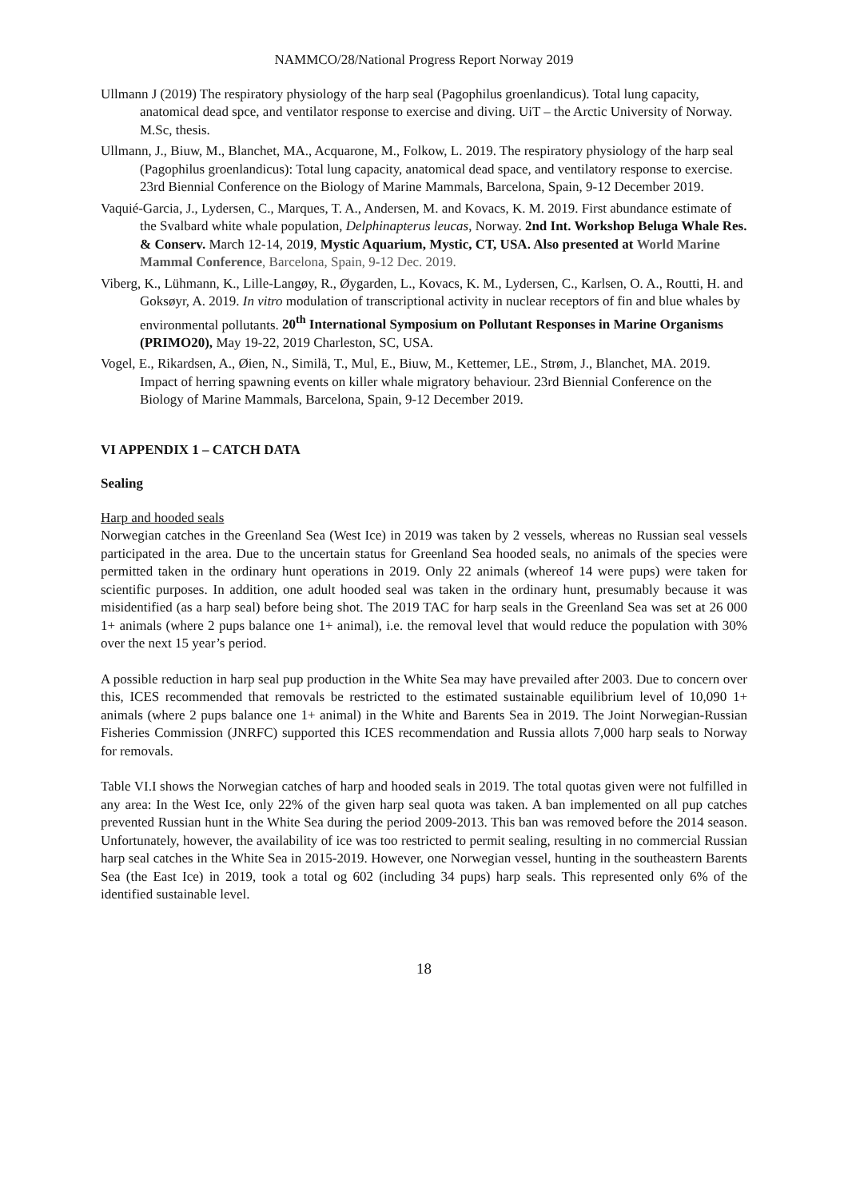NAMMCO/28/National Progress Report Norway 2019
Ullmann J (2019) The respiratory physiology of the harp seal (Pagophilus groenlandicus). Total lung capacity, anatomical dead spce, and ventilator response to exercise and diving. UiT – the Arctic University of Norway. M.Sc, thesis.
Ullmann, J., Biuw, M., Blanchet, MA., Acquarone, M., Folkow, L. 2019. The respiratory physiology of the harp seal (Pagophilus groenlandicus): Total lung capacity, anatomical dead space, and ventilatory response to exercise. 23rd Biennial Conference on the Biology of Marine Mammals, Barcelona, Spain, 9-12 December 2019.
Vaquié-Garcia, J., Lydersen, C., Marques, T. A., Andersen, M. and Kovacs, K. M. 2019. First abundance estimate of the Svalbard white whale population, Delphinapterus leucas, Norway. 2nd Int. Workshop Beluga Whale Res. & Conserv. March 12-14, 2019, Mystic Aquarium, Mystic, CT, USA. Also presented at World Marine Mammal Conference, Barcelona, Spain, 9-12 Dec. 2019.
Viberg, K., Lühmann, K., Lille-Langøy, R., Øygarden, L., Kovacs, K. M., Lydersen, C., Karlsen, O. A., Routti, H. and Goksøyr, A. 2019. In vitro modulation of transcriptional activity in nuclear receptors of fin and blue whales by environmental pollutants. 20<sup>th</sup> International Symposium on Pollutant Responses in Marine Organisms (PRIMO20), May 19-22, 2019 Charleston, SC, USA.
Vogel, E., Rikardsen, A., Øien, N., Similä, T., Mul, E., Biuw, M., Kettemer, LE., Strøm, J., Blanchet, MA. 2019. Impact of herring spawning events on killer whale migratory behaviour. 23rd Biennial Conference on the Biology of Marine Mammals, Barcelona, Spain, 9-12 December 2019.
VI APPENDIX 1 – CATCH DATA
Sealing
Harp and hooded seals
Norwegian catches in the Greenland Sea (West Ice) in 2019 was taken by 2 vessels, whereas no Russian seal vessels participated in the area. Due to the uncertain status for Greenland Sea hooded seals, no animals of the species were permitted taken in the ordinary hunt operations in 2019. Only 22 animals (whereof 14 were pups) were taken for scientific purposes. In addition, one adult hooded seal was taken in the ordinary hunt, presumably because it was misidentified (as a harp seal) before being shot. The 2019 TAC for harp seals in the Greenland Sea was set at 26 000 1+ animals (where 2 pups balance one 1+ animal), i.e. the removal level that would reduce the population with 30% over the next 15 year’s period.
A possible reduction in harp seal pup production in the White Sea may have prevailed after 2003. Due to concern over this, ICES recommended that removals be restricted to the estimated sustainable equilibrium level of 10,090 1+ animals (where 2 pups balance one 1+ animal) in the White and Barents Sea in 2019. The Joint Norwegian-Russian Fisheries Commission (JNRFC) supported this ICES recommendation and Russia allots 7,000 harp seals to Norway for removals.
Table VI.I shows the Norwegian catches of harp and hooded seals in 2019. The total quotas given were not fulfilled in any area: In the West Ice, only 22% of the given harp seal quota was taken. A ban implemented on all pup catches prevented Russian hunt in the White Sea during the period 2009-2013. This ban was removed before the 2014 season. Unfortunately, however, the availability of ice was too restricted to permit sealing, resulting in no commercial Russian harp seal catches in the White Sea in 2015-2019. However, one Norwegian vessel, hunting in the southeastern Barents Sea (the East Ice) in 2019, took a total og 602 (including 34 pups) harp seals. This represented only 6% of the identified sustainable level.
18